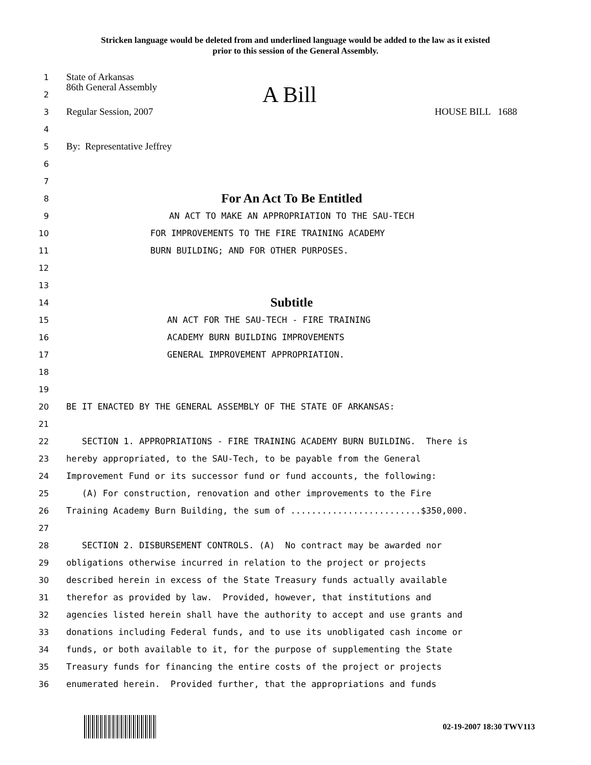Stricken language would be deleted from and underlined language would be added to the law as it existed
prior to this session of the General Assembly.
1 State of Arkansas
2 86th General Assembly A Bill
3 Regular Session, 2007 HOUSE BILL 1688
4
5 By: Representative Jeffrey
6
7
8 For An Act To Be Entitled
9 AN ACT TO MAKE AN APPROPRIATION TO THE SAU-TECH
10 FOR IMPROVEMENTS TO THE FIRE TRAINING ACADEMY
11 BURN BUILDING; AND FOR OTHER PURPOSES.
12
13
14 Subtitle
15 AN ACT FOR THE SAU-TECH - FIRE TRAINING
16 ACADEMY BURN BUILDING IMPROVEMENTS
17 GENERAL IMPROVEMENT APPROPRIATION.
18
19
20 BE IT ENACTED BY THE GENERAL ASSEMBLY OF THE STATE OF ARKANSAS:
21
22 SECTION 1. APPROPRIATIONS - FIRE TRAINING ACADEMY BURN BUILDING. There is
23 hereby appropriated, to the SAU-Tech, to be payable from the General
24 Improvement Fund or its successor fund or fund accounts, the following:
25 (A) For construction, renovation and other improvements to the Fire
26 Training Academy Burn Building, the sum of .........................$350,000.
27
28 SECTION 2. DISBURSEMENT CONTROLS. (A) No contract may be awarded nor
29 obligations otherwise incurred in relation to the project or projects
30 described herein in excess of the State Treasury funds actually available
31 therefor as provided by law. Provided, however, that institutions and
32 agencies listed herein shall have the authority to accept and use grants and
33 donations including Federal funds, and to use its unobligated cash income or
34 funds, or both available to it, for the purpose of supplementing the State
35 Treasury funds for financing the entire costs of the project or projects
36 enumerated herein. Provided further, that the appropriations and funds
02-19-2007 18:30 TWV113